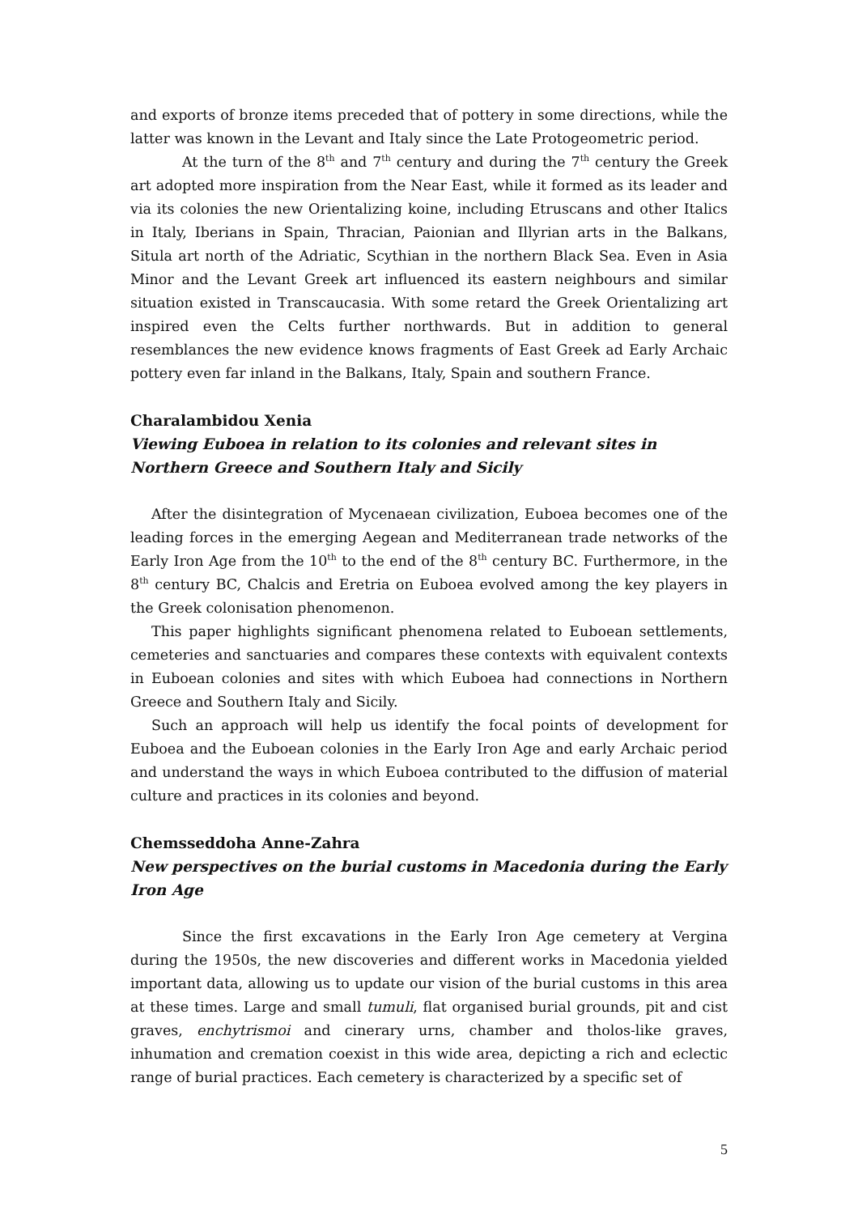and exports of bronze items preceded that of pottery in some directions, while the latter was known in the Levant and Italy since the Late Protogeometric period.
At the turn of the 8<sup>th</sup> and 7<sup>th</sup> century and during the 7<sup>th</sup> century the Greek art adopted more inspiration from the Near East, while it formed as its leader and via its colonies the new Orientalizing koine, including Etruscans and other Italics in Italy, Iberians in Spain, Thracian, Paionian and Illyrian arts in the Balkans, Situla art north of the Adriatic, Scythian in the northern Black Sea. Even in Asia Minor and the Levant Greek art influenced its eastern neighbours and similar situation existed in Transcaucasia. With some retard the Greek Orientalizing art inspired even the Celts further northwards. But in addition to general resemblances the new evidence knows fragments of East Greek ad Early Archaic pottery even far inland in the Balkans, Italy, Spain and southern France.
Charalambidou Xenia
Viewing Euboea in relation to its colonies and relevant sites in Northern Greece and Southern Italy and Sicily
After the disintegration of Mycenaean civilization, Euboea becomes one of the leading forces in the emerging Aegean and Mediterranean trade networks of the Early Iron Age from the 10<sup>th</sup> to the end of the 8<sup>th</sup> century BC. Furthermore, in the 8<sup>th</sup> century BC, Chalcis and Eretria on Euboea evolved among the key players in the Greek colonisation phenomenon.
This paper highlights significant phenomena related to Euboean settlements, cemeteries and sanctuaries and compares these contexts with equivalent contexts in Euboean colonies and sites with which Euboea had connections in Northern Greece and Southern Italy and Sicily.
Such an approach will help us identify the focal points of development for Euboea and the Euboean colonies in the Early Iron Age and early Archaic period and understand the ways in which Euboea contributed to the diffusion of material culture and practices in its colonies and beyond.
Chemsseddoha Anne-Zahra
New perspectives on the burial customs in Macedonia during the Early Iron Age
Since the first excavations in the Early Iron Age cemetery at Vergina during the 1950s, the new discoveries and different works in Macedonia yielded important data, allowing us to update our vision of the burial customs in this area at these times. Large and small tumuli, flat organised burial grounds, pit and cist graves, enchytrismoi and cinerary urns, chamber and tholos-like graves, inhumation and cremation coexist in this wide area, depicting a rich and eclectic range of burial practices. Each cemetery is characterized by a specific set of
5